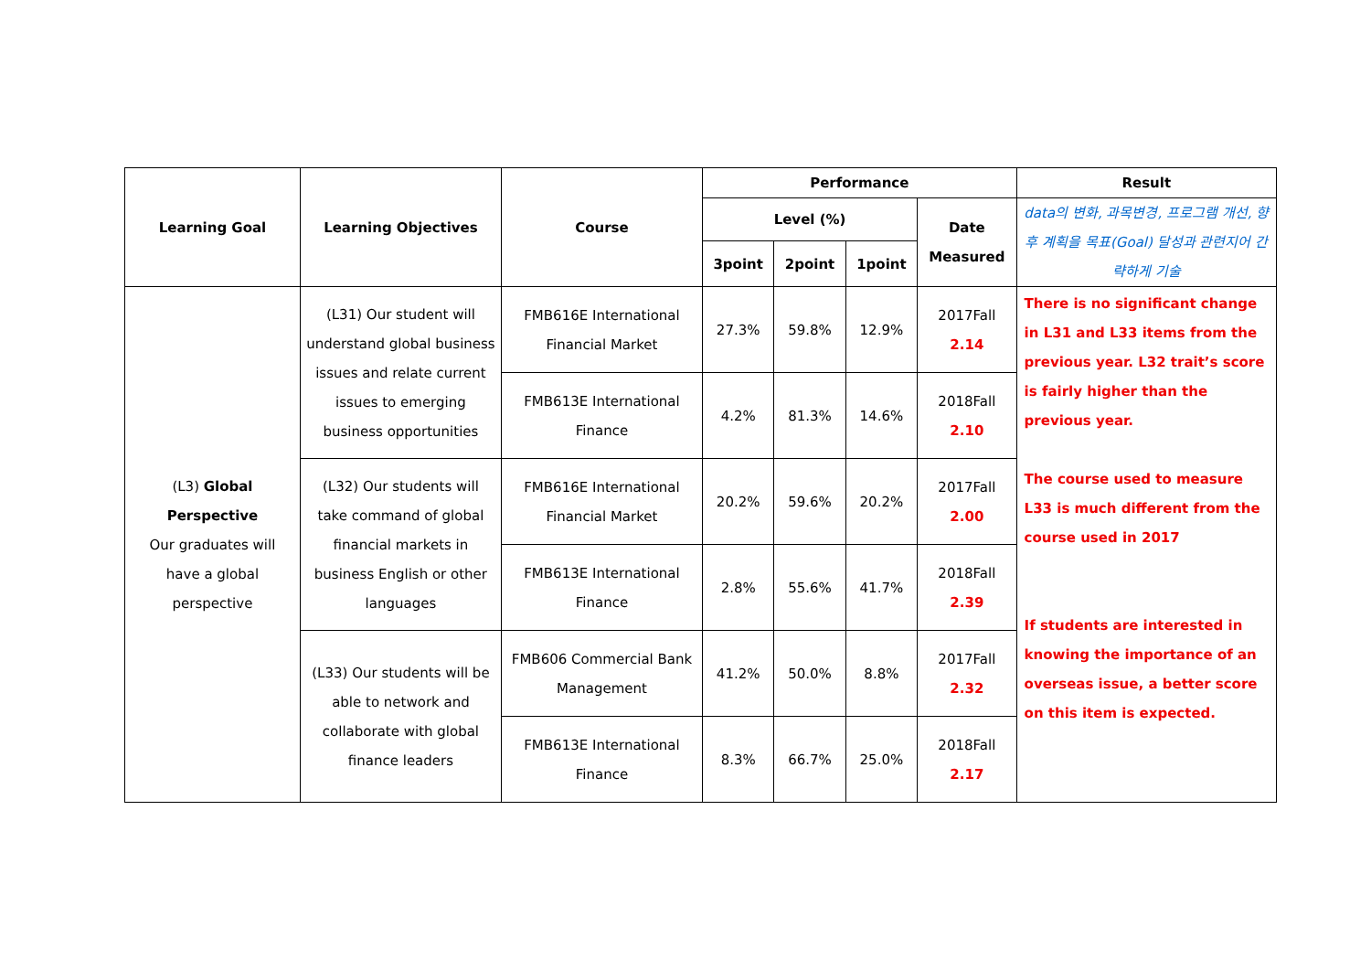| Learning Goal | Learning Objectives | Course | Performance | | | | Result |
| --- | --- | --- | --- | --- | --- | --- | --- |
| | | | Level (%) | | | Date Measured | data의 변화, 과목변경, 프로그램 개선, 향후 계획을 목표(Goal) 달성과 관련지어 간략하게 기술 |
| | | | 3point | 2point | 1point | | |
| (L3) Global Perspective Our graduates will have a global perspective | (L31) Our student will understand global business issues and relate current issues to emerging business opportunities | FMB616E International Financial Market | 27.3% | 59.8% | 12.9% | 2017Fall 2.14 | There is no significant change in L31 and L33 items from the previous year. L32 trait’s score is fairly higher than the previous year. The course used to measure L33 is much different from the course used in 2017 If students are interested in knowing the importance of an overseas issue, a better score on this item is expected. |
| | | FMB613E International Finance | 4.2% | 81.3% | 14.6% | 2018Fall 2.10 | |
| | (L32) Our students will take command of global financial markets in business English or other languages | FMB616E International Financial Market | 20.2% | 59.6% | 20.2% | 2017Fall 2.00 | |
| | | FMB613E International Finance | 2.8% | 55.6% | 41.7% | 2018Fall 2.39 | |
| | (L33) Our students will be able to network and collaborate with global finance leaders | FMB606 Commercial Bank Management | 41.2% | 50.0% | 8.8% | 2017Fall 2.32 | |
| | | FMB613E International Finance | 8.3% | 66.7% | 25.0% | 2018Fall 2.17 | |